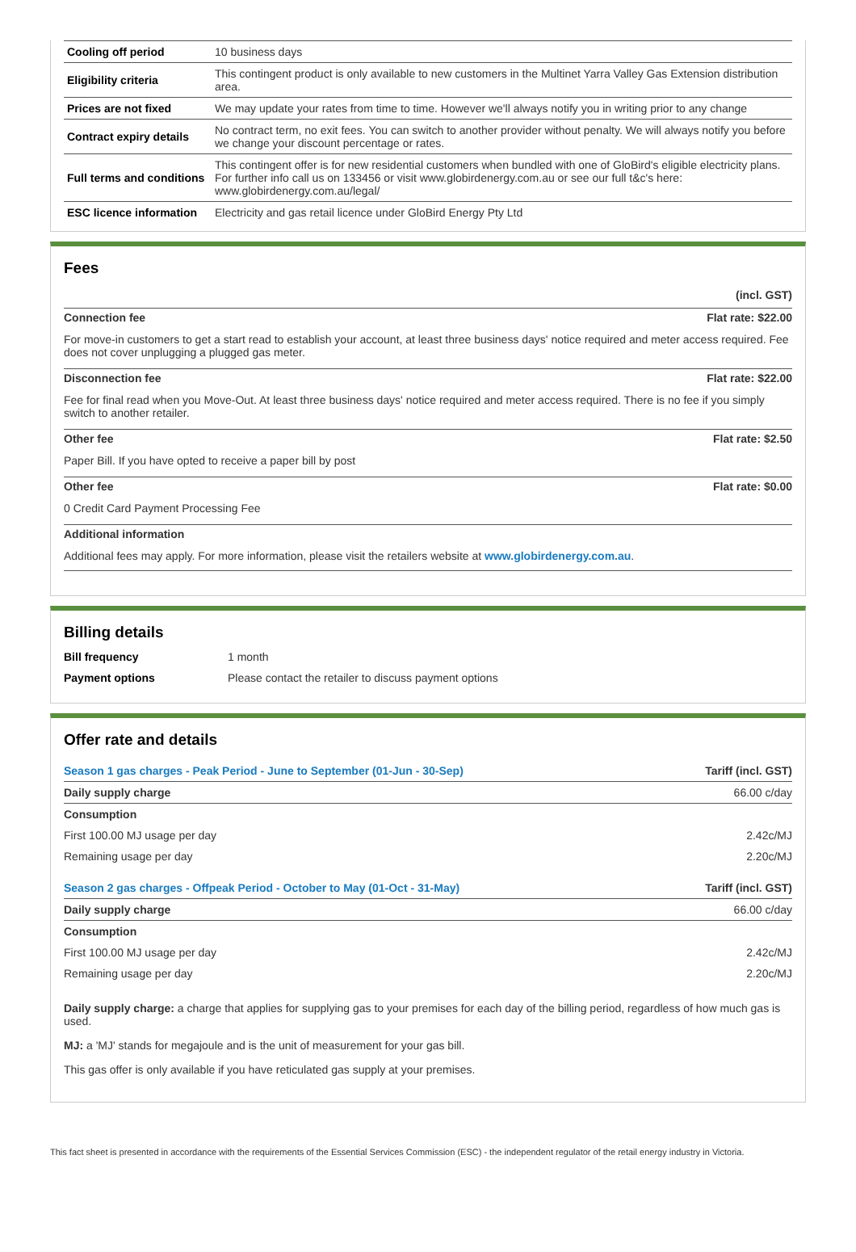| Cooling off period | 10 business days |
| Eligibility criteria | This contingent product is only available to new customers in the Multinet Yarra Valley Gas Extension distribution area. |
| Prices are not fixed | We may update your rates from time to time. However we'll always notify you in writing prior to any change |
| Contract expiry details | No contract term, no exit fees. You can switch to another provider without penalty. We will always notify you before we change your discount percentage or rates. |
| Full terms and conditions | This contingent offer is for new residential customers when bundled with one of GloBird's eligible electricity plans. For further info call us on 133456 or visit www.globirdenergy.com.au or see our full t&c's here: www.globirdenergy.com.au/legal/ |
| ESC licence information | Electricity and gas retail licence under GloBird Energy Pty Ltd |
Fees
(incl. GST)
Connection fee Flat rate: $22.00
For move-in customers to get a start read to establish your account, at least three business days' notice required and meter access required. Fee does not cover unplugging a plugged gas meter.
Disconnection fee Flat rate: $22.00
Fee for final read when you Move-Out. At least three business days' notice required and meter access required. There is no fee if you simply switch to another retailer.
Other fee Flat rate: $2.50
Paper Bill. If you have opted to receive a paper bill by post
Other fee Flat rate: $0.00
0 Credit Card Payment Processing Fee
Additional information
Additional fees may apply. For more information, please visit the retailers website at www.globirdenergy.com.au.
Billing details
| Bill frequency | 1 month |
| Payment options | Please contact the retailer to discuss payment options |
Offer rate and details
| Season 1 gas charges - Peak Period - June to September (01-Jun - 30-Sep) | Tariff (incl. GST) |
| Daily supply charge | 66.00 c/day |
| Consumption | |
| First 100.00 MJ usage per day | 2.42c/MJ |
| Remaining usage per day | 2.20c/MJ |
| Season 2 gas charges - Offpeak Period - October to May (01-Oct - 31-May) | Tariff (incl. GST) |
| Daily supply charge | 66.00 c/day |
| Consumption | |
| First 100.00 MJ usage per day | 2.42c/MJ |
| Remaining usage per day | 2.20c/MJ |
Daily supply charge: a charge that applies for supplying gas to your premises for each day of the billing period, regardless of how much gas is used.
MJ: a 'MJ' stands for megajoule and is the unit of measurement for your gas bill.
This gas offer is only available if you have reticulated gas supply at your premises.
This fact sheet is presented in accordance with the requirements of the Essential Services Commission (ESC) - the independent regulator of the retail energy industry in Victoria.